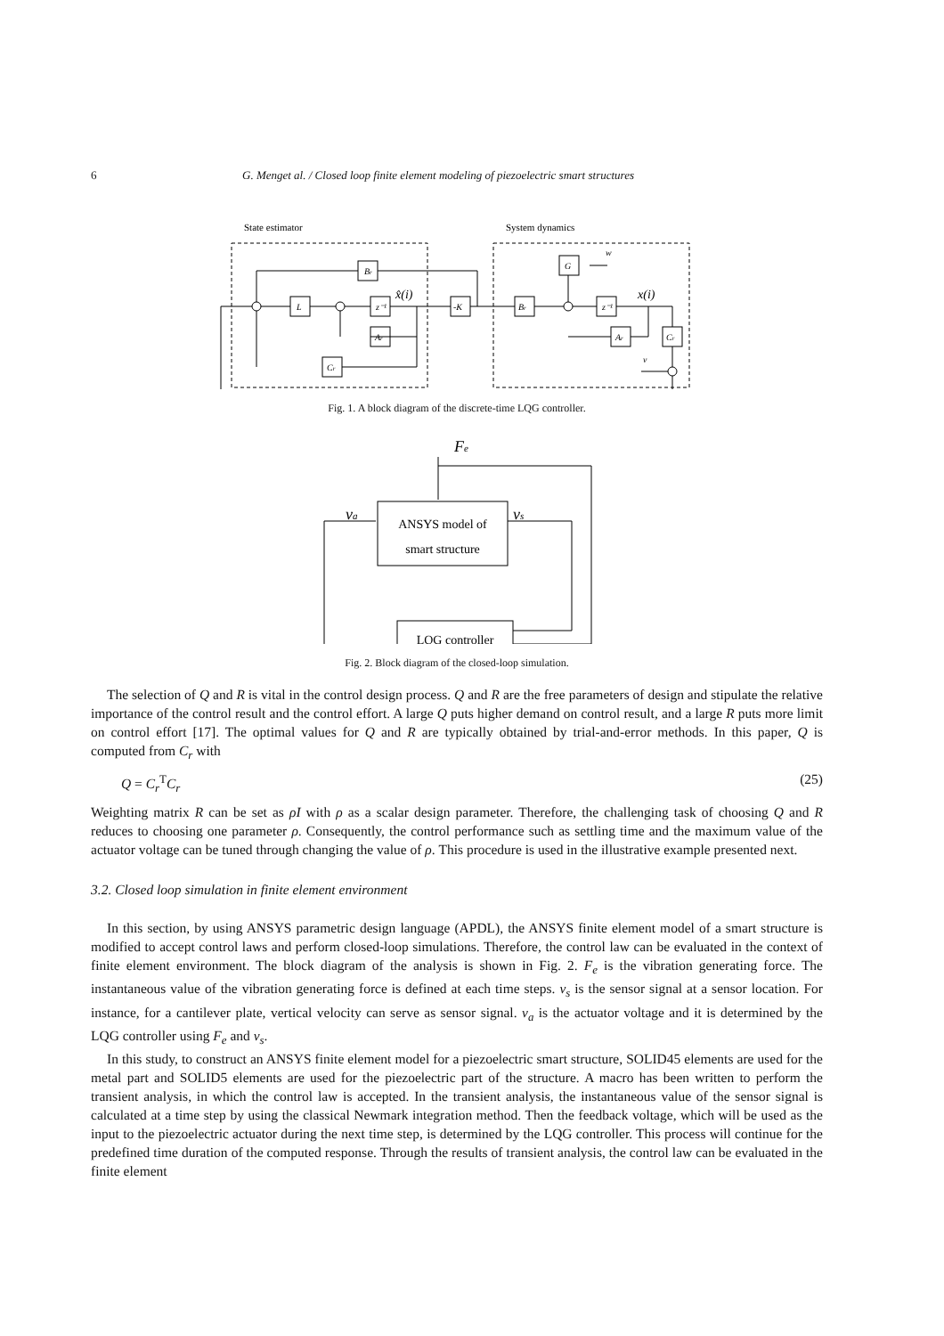6 G. Menget al. / Closed loop finite element modeling of piezoelectric smart structures
State estimator
System dynamics
Br
L
z⁻¹
Ar
Cr
-K
Br
G
z⁻¹
Ar
Cr
w
v
x̂(i)
x(i)
Fig. 1. A block diagram of the discrete-time LQG controller.
Fe
va
vs
ANSYS model of
smart structure
LQG controller
Fig. 2. Block diagram of the closed-loop simulation.
The selection of Q and R is vital in the control design process. Q and R are the free parameters of design and stipulate the relative importance of the control result and the control effort. A large Q puts higher demand on control result, and a large R puts more limit on control effort [17]. The optimal values for Q and R are typically obtained by trial-and-error methods. In this paper, Q is computed from C<sub>r</sub> with
Q = C<sub>r</sub><sup>T</sup>C<sub>r</sub> (25)
Weighting matrix R can be set as ρI with ρ as a scalar design parameter. Therefore, the challenging task of choosing Q and R reduces to choosing one parameter ρ. Consequently, the control performance such as settling time and the maximum value of the actuator voltage can be tuned through changing the value of ρ. This procedure is used in the illustrative example presented next.
3.2. Closed loop simulation in finite element environment
In this section, by using ANSYS parametric design language (APDL), the ANSYS finite element model of a smart structure is modified to accept control laws and perform closed-loop simulations. Therefore, the control law can be evaluated in the context of finite element environment. The block diagram of the analysis is shown in Fig. 2. F<sub>e</sub> is the vibration generating force. The instantaneous value of the vibration generating force is defined at each time steps. v<sub>s</sub> is the sensor signal at a sensor location. For instance, for a cantilever plate, vertical velocity can serve as sensor signal. v<sub>a</sub> is the actuator voltage and it is determined by the LQG controller using F<sub>e</sub> and v<sub>s</sub>.
In this study, to construct an ANSYS finite element model for a piezoelectric smart structure, SOLID45 elements are used for the metal part and SOLID5 elements are used for the piezoelectric part of the structure. A macro has been written to perform the transient analysis, in which the control law is accepted. In the transient analysis, the instantaneous value of the sensor signal is calculated at a time step by using the classical Newmark integration method. Then the feedback voltage, which will be used as the input to the piezoelectric actuator during the next time step, is determined by the LQG controller. This process will continue for the predefined time duration of the computed response. Through the results of transient analysis, the control law can be evaluated in the finite element